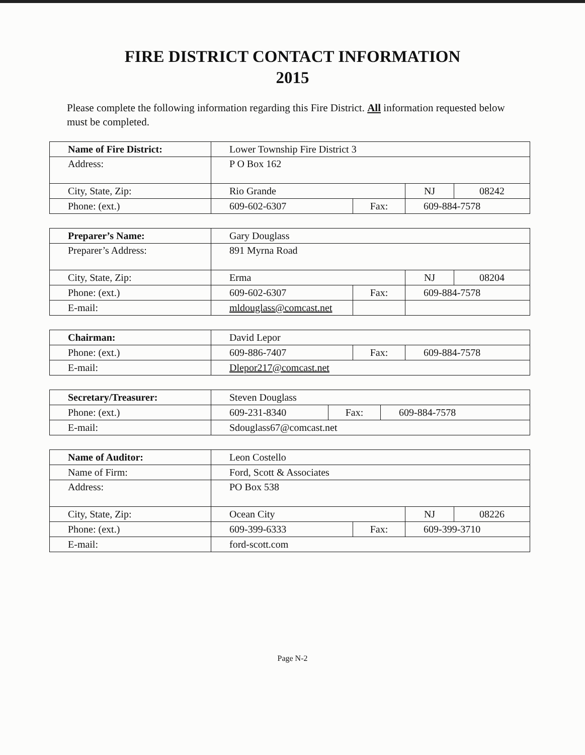FIRE DISTRICT CONTACT INFORMATION
2015
Please complete the following information regarding this Fire District. All information requested below must be completed.
| Name of Fire District: | Lower Township Fire District 3 | | | |
| Address: | P O Box 162 | | | |
| City, State, Zip: | Rio Grande | | NJ | 08242 |
| Phone: (ext.) | 609-602-6307 | Fax: | 609-884-7578 | |
| Preparer’s Name: | Gary Douglass | | | |
| Preparer’s Address: | 891 Myrna Road | | | |
| City, State, Zip: | Erma | | NJ | 08204 |
| Phone: (ext.) | 609-602-6307 | Fax: | 609-884-7578 | |
| E-mail: | mldouglass@comcast.net | | | |
| Chairman: | David Lepor | | |
| Phone: (ext.) | 609-886-7407 | Fax: | 609-884-7578 |
| E-mail: | Dlepor217@comcast.net | | |
| Secretary/Treasurer: | Steven Douglass | | |
| Phone: (ext.) | 609-231-8340 | Fax: | 609-884-7578 |
| E-mail: | Sdouglass67@comcast.net | | |
| Name of Auditor: | Leon Costello | | | |
| Name of Firm: | Ford, Scott & Associates | | | |
| Address: | PO Box 538 | | | |
| City, State, Zip: | Ocean City | | NJ | 08226 |
| Phone: (ext.) | 609-399-6333 | Fax: | 609-399-3710 | |
| E-mail: | ford-scott.com | | | |
Page N-2